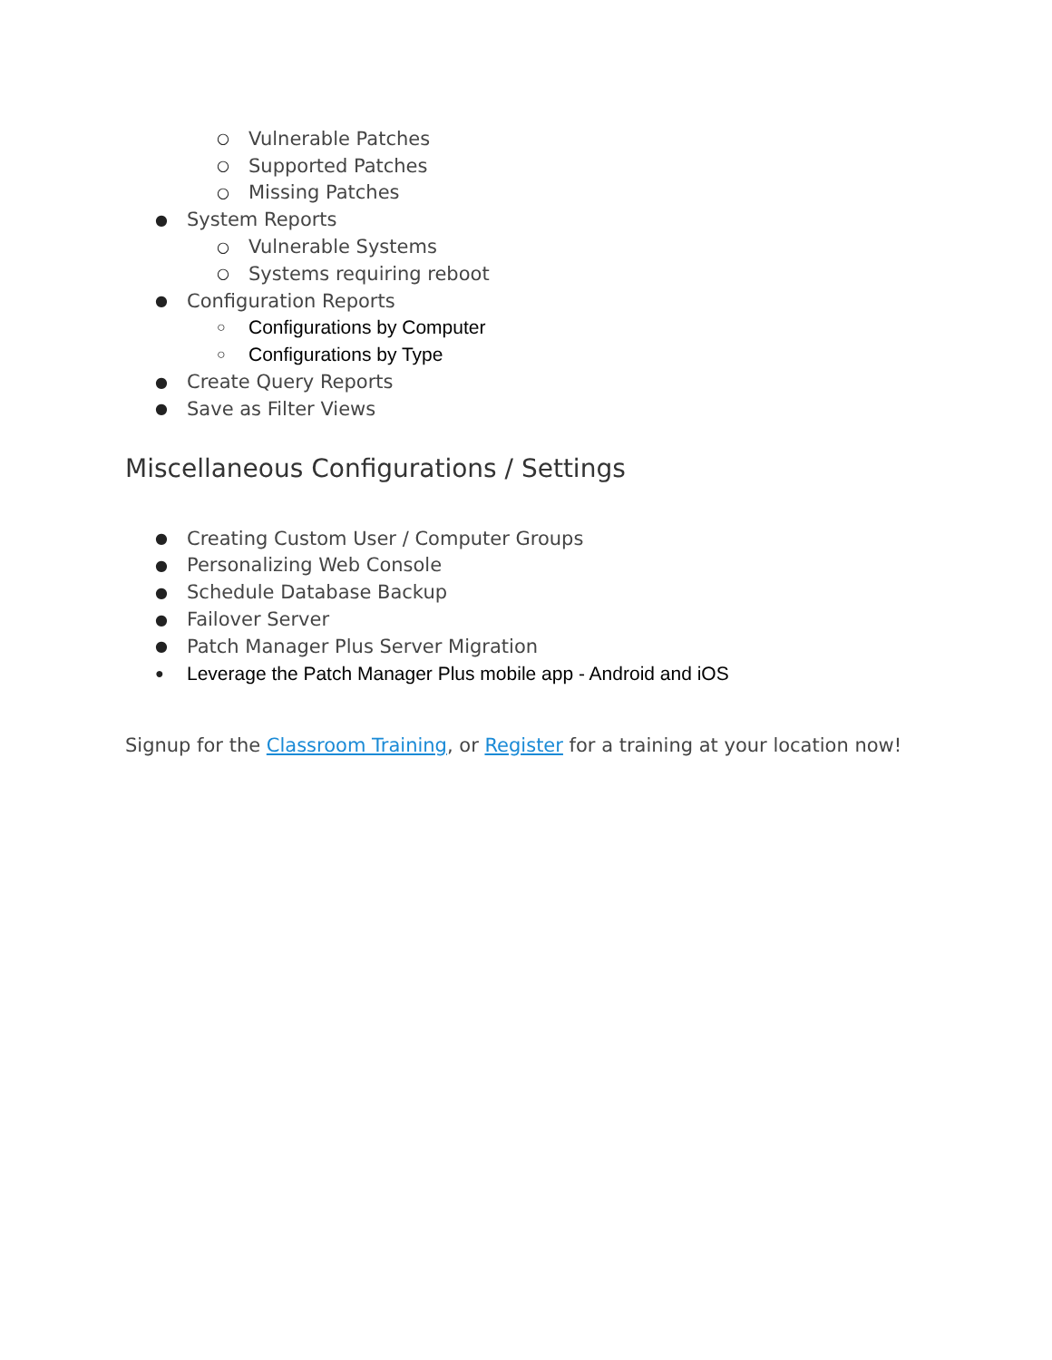○ Vulnerable Patches
○ Supported Patches
○ Missing Patches
● System Reports
○ Vulnerable Systems
○ Systems requiring reboot
● Configuration Reports
○ Configurations by Computer
○ Configurations by Type
● Create Query Reports
● Save as Filter Views
Miscellaneous Configurations / Settings
● Creating Custom User / Computer Groups
● Personalizing Web Console
● Schedule Database Backup
● Failover Server
● Patch Manager Plus Server Migration
● Leverage the Patch Manager Plus mobile app - Android and iOS
Signup for the Classroom Training, or Register for a training at your location now!